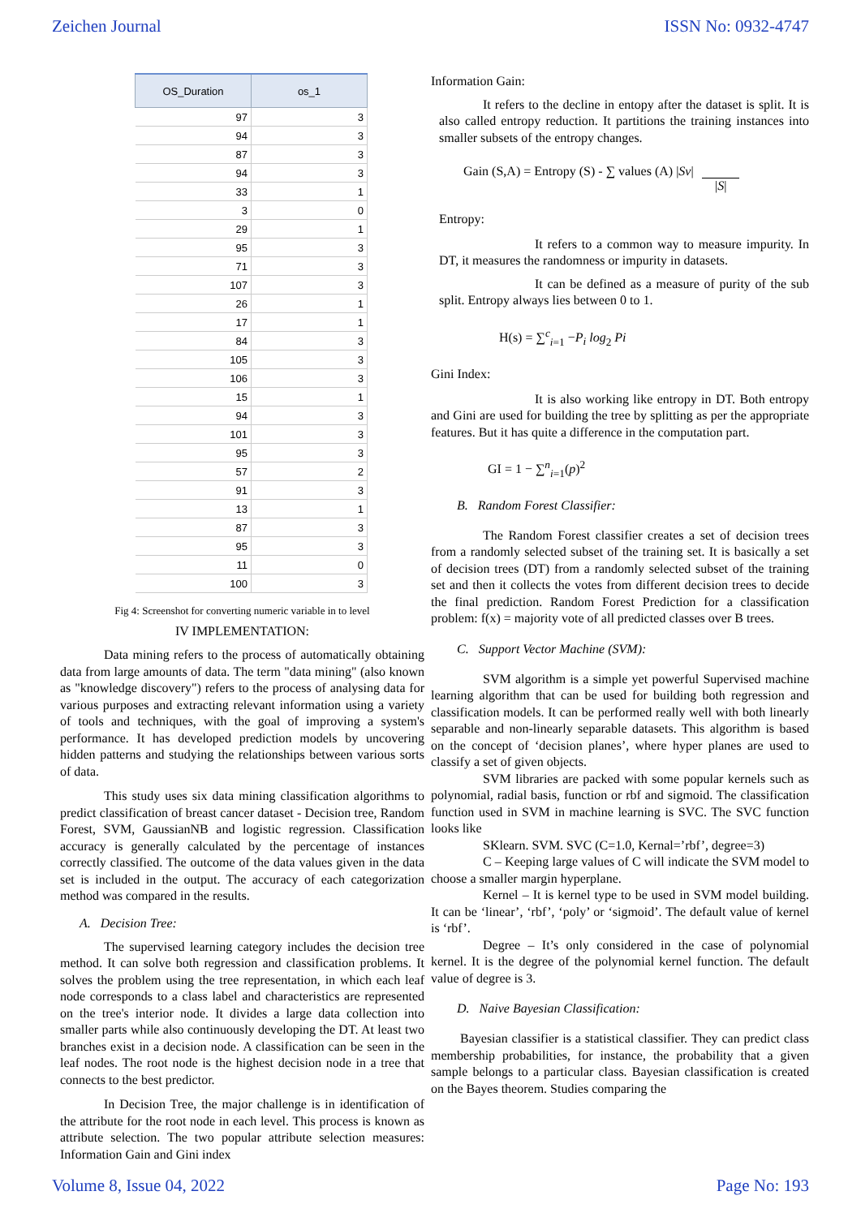Zeichen Journal ISSN No: 0932-4747
| OS_Duration | os_1 |
| --- | --- |
| 97 | 3 |
| 94 | 3 |
| 87 | 3 |
| 94 | 3 |
| 33 | 1 |
| 3 | 0 |
| 29 | 1 |
| 95 | 3 |
| 71 | 3 |
| 107 | 3 |
| 26 | 1 |
| 17 | 1 |
| 84 | 3 |
| 105 | 3 |
| 106 | 3 |
| 15 | 1 |
| 94 | 3 |
| 101 | 3 |
| 95 | 3 |
| 57 | 2 |
| 91 | 3 |
| 13 | 1 |
| 87 | 3 |
| 95 | 3 |
| 11 | 0 |
| 100 | 3 |
Fig 4: Screenshot for converting numeric variable in to level
IV IMPLEMENTATION:
Data mining refers to the process of automatically obtaining data from large amounts of data. The term "data mining" (also known as "knowledge discovery") refers to the process of analysing data for various purposes and extracting relevant information using a variety of tools and techniques, with the goal of improving a system's performance. It has developed prediction models by uncovering hidden patterns and studying the relationships between various sorts of data.
This study uses six data mining classification algorithms to predict classification of breast cancer dataset - Decision tree, Random Forest, SVM, GaussianNB and logistic regression. Classification accuracy is generally calculated by the percentage of instances correctly classified. The outcome of the data values given in the data set is included in the output. The accuracy of each categorization method was compared in the results.
A. Decision Tree:
The supervised learning category includes the decision tree method. It can solve both regression and classification problems. It solves the problem using the tree representation, in which each leaf node corresponds to a class label and characteristics are represented on the tree's interior node. It divides a large data collection into smaller parts while also continuously developing the DT. At least two branches exist in a decision node. A classification can be seen in the leaf nodes. The root node is the highest decision node in a tree that connects to the best predictor.
In Decision Tree, the major challenge is in identification of the attribute for the root node in each level. This process is known as attribute selection. The two popular attribute selection measures: Information Gain and Gini index
Information Gain:
It refers to the decline in entopy after the dataset is split. It is also called entropy reduction. It partitions the training instances into smaller subsets of the entropy changes.
Gain (S,A) = Entropy (S) - ∑ values (A) |Sv|
|S|
Entropy:
It refers to a common way to measure impurity. In DT, it measures the randomness or impurity in datasets.
It can be defined as a measure of purity of the sub split. Entropy always lies between 0 to 1.
H(s) = ∑<sup>c</sup><sub>i=1</sub> −P<sub>i</sub> log<sub>2</sub> Pi
Gini Index:
It is also working like entropy in DT. Both entropy and Gini are used for building the tree by splitting as per the appropriate features. But it has quite a difference in the computation part.
GI = 1 − ∑<sup>n</sup><sub>i=1</sub>(p)<sup>2</sup>
B. Random Forest Classifier:
The Random Forest classifier creates a set of decision trees from a randomly selected subset of the training set. It is basically a set of decision trees (DT) from a randomly selected subset of the training set and then it collects the votes from different decision trees to decide the final prediction. Random Forest Prediction for a classification problem: f(x) = majority vote of all predicted classes over B trees.
C. Support Vector Machine (SVM):
SVM algorithm is a simple yet powerful Supervised machine learning algorithm that can be used for building both regression and classification models. It can be performed really well with both linearly separable and non-linearly separable datasets. This algorithm is based on the concept of ‘decision planes’, where hyper planes are used to classify a set of given objects.
SVM libraries are packed with some popular kernels such as polynomial, radial basis, function or rbf and sigmoid. The classification function used in SVM in machine learning is SVC. The SVC function looks like
SKlearn. SVM. SVC (C=1.0, Kernal=’rbf’, degree=3)
C – Keeping large values of C will indicate the SVM model to choose a smaller margin hyperplane.
Kernel – It is kernel type to be used in SVM model building. It can be ‘linear’, ‘rbf’, ‘poly’ or ‘sigmoid’. The default value of kernel is ‘rbf’.
Degree – It’s only considered in the case of polynomial kernel. It is the degree of the polynomial kernel function. The default value of degree is 3.
D. Naive Bayesian Classification:
Bayesian classifier is a statistical classifier. They can predict class membership probabilities, for instance, the probability that a given sample belongs to a particular class. Bayesian classification is created on the Bayes theorem. Studies comparing the
Volume 8, Issue 04, 2022 Page No: 193